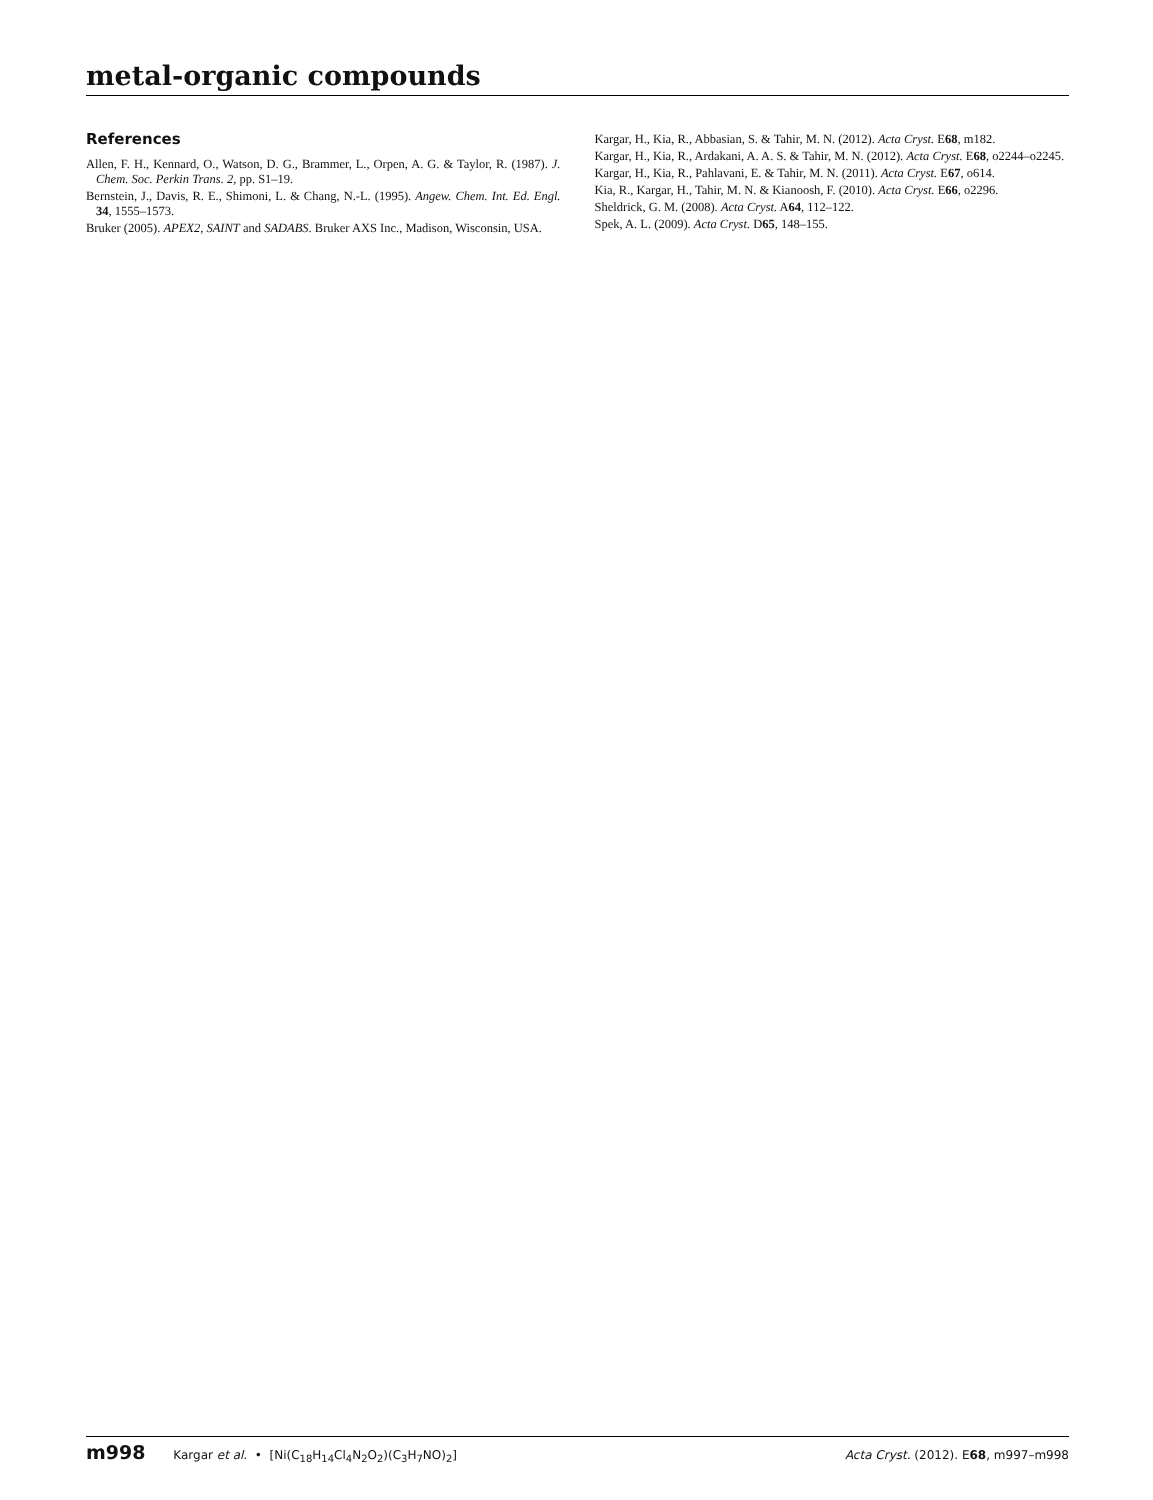metal-organic compounds
References
Allen, F. H., Kennard, O., Watson, D. G., Brammer, L., Orpen, A. G. & Taylor, R. (1987). J. Chem. Soc. Perkin Trans. 2, pp. S1–19.
Bernstein, J., Davis, R. E., Shimoni, L. & Chang, N.-L. (1995). Angew. Chem. Int. Ed. Engl. 34, 1555–1573.
Bruker (2005). APEX2, SAINT and SADABS. Bruker AXS Inc., Madison, Wisconsin, USA.
Kargar, H., Kia, R., Abbasian, S. & Tahir, M. N. (2012). Acta Cryst. E68, m182.
Kargar, H., Kia, R., Ardakani, A. A. S. & Tahir, M. N. (2012). Acta Cryst. E68, o2244–o2245.
Kargar, H., Kia, R., Pahlavani, E. & Tahir, M. N. (2011). Acta Cryst. E67, o614.
Kia, R., Kargar, H., Tahir, M. N. & Kianoosh, F. (2010). Acta Cryst. E66, o2296.
Sheldrick, G. M. (2008). Acta Cryst. A64, 112–122.
Spek, A. L. (2009). Acta Cryst. D65, 148–155.
m998 Kargar et al. • [Ni(C<sub>18</sub>H<sub>14</sub>Cl<sub>4</sub>N<sub>2</sub>O<sub>2</sub>)(C<sub>3</sub>H<sub>7</sub>NO)<sub>2</sub>] Acta Cryst. (2012). E68, m997–m998